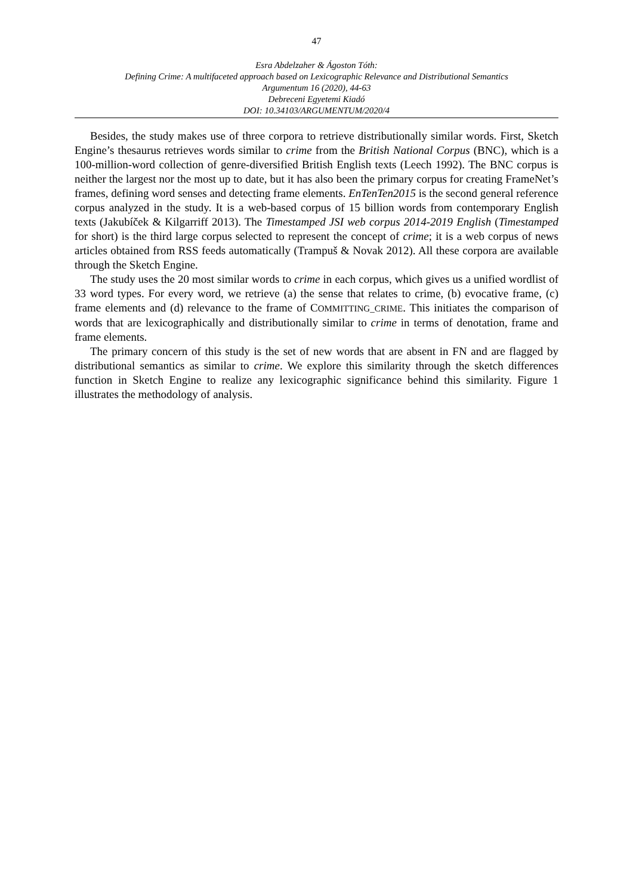47
Esra Abdelzaher & Ágoston Tóth:
Defining Crime: A multifaceted approach based on Lexicographic Relevance and Distributional Semantics
Argumentum 16 (2020), 44-63
Debreceni Egyetemi Kiadó
DOI: 10.34103/ARGUMENTUM/2020/4
Besides, the study makes use of three corpora to retrieve distributionally similar words. First, Sketch Engine’s thesaurus retrieves words similar to crime from the British National Corpus (BNC), which is a 100-million-word collection of genre-diversified British English texts (Leech 1992). The BNC corpus is neither the largest nor the most up to date, but it has also been the primary corpus for creating FrameNet’s frames, defining word senses and detecting frame elements. EnTenTen2015 is the second general reference corpus analyzed in the study. It is a web-based corpus of 15 billion words from contemporary English texts (Jakubíček & Kilgarriff 2013). The Timestamped JSI web corpus 2014-2019 English (Timestamped for short) is the third large corpus selected to represent the concept of crime; it is a web corpus of news articles obtained from RSS feeds automatically (Trampuš & Novak 2012). All these corpora are available through the Sketch Engine.
The study uses the 20 most similar words to crime in each corpus, which gives us a unified wordlist of 33 word types. For every word, we retrieve (a) the sense that relates to crime, (b) evocative frame, (c) frame elements and (d) relevance to the frame of COMMITTING_CRIME. This initiates the comparison of words that are lexicographically and distributionally similar to crime in terms of denotation, frame and frame elements.
The primary concern of this study is the set of new words that are absent in FN and are flagged by distributional semantics as similar to crime. We explore this similarity through the sketch differences function in Sketch Engine to realize any lexicographic significance behind this similarity. Figure 1 illustrates the methodology of analysis.